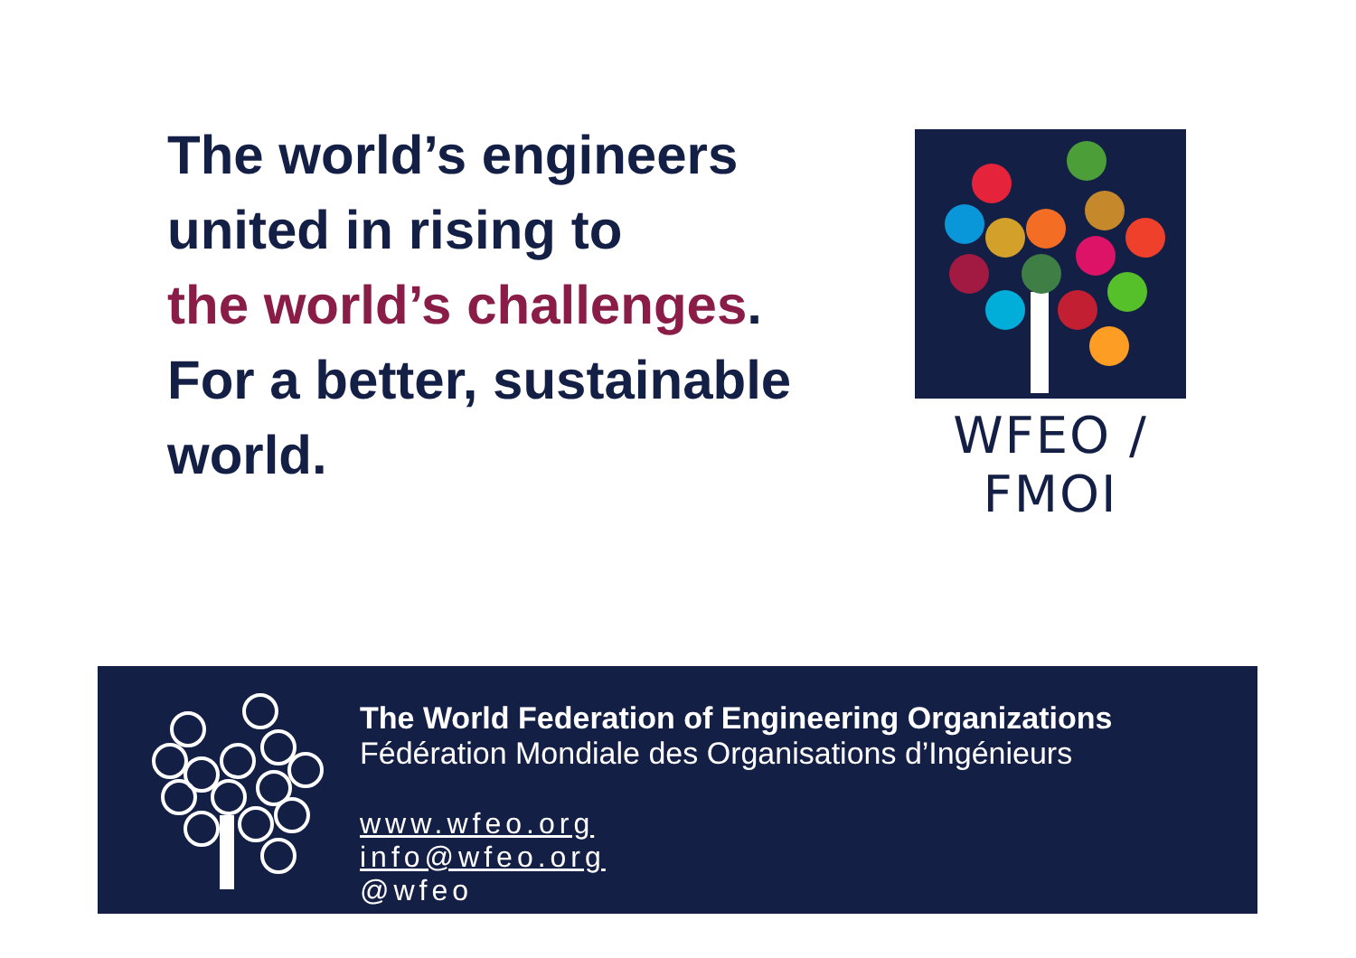The world’s engineers
united in rising to
the world’s challenges.
For a better, sustainable
world.
WFEO / FMOI
The World Federation of Engineering Organizations
Fédération Mondiale des Organisations d’Ingénieurs
www.wfeo.org info@wfeo.org
@wfeo